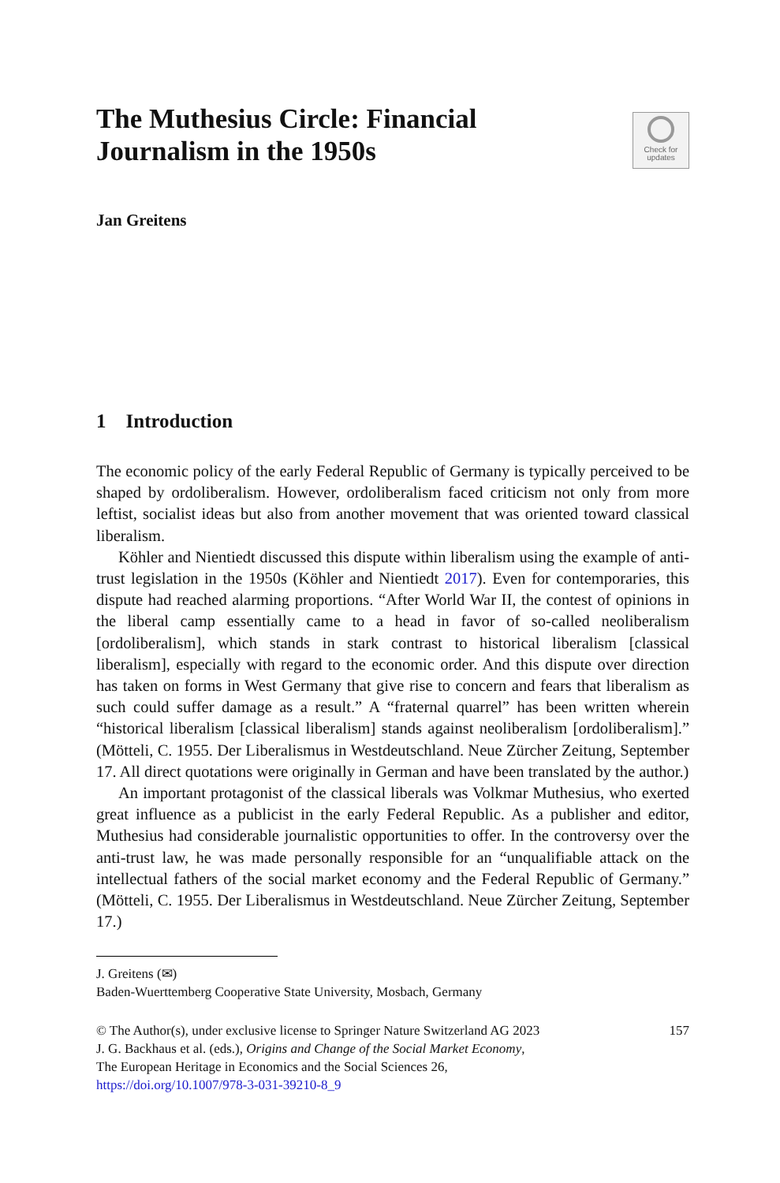The Muthesius Circle: Financial Journalism in the 1950s
Check for
updates
Jan Greitens
1 Introduction
The economic policy of the early Federal Republic of Germany is typically perceived to be shaped by ordoliberalism. However, ordoliberalism faced criticism not only from more leftist, socialist ideas but also from another movement that was oriented toward classical liberalism.
Köhler and Nientiedt discussed this dispute within liberalism using the example of anti-trust legislation in the 1950s (Köhler and Nientiedt 2017). Even for contemporaries, this dispute had reached alarming proportions. “After World War II, the contest of opinions in the liberal camp essentially came to a head in favor of so-called neoliberalism [ordoliberalism], which stands in stark contrast to historical liberalism [classical liberalism], especially with regard to the economic order. And this dispute over direction has taken on forms in West Germany that give rise to concern and fears that liberalism as such could suffer damage as a result.” A “fraternal quarrel” has been written wherein “historical liberalism [classical liberalism] stands against neoliberalism [ordoliberalism].” (Mötteli, C. 1955. Der Liberalismus in Westdeutschland. Neue Zürcher Zeitung, September 17. All direct quotations were originally in German and have been translated by the author.)
An important protagonist of the classical liberals was Volkmar Muthesius, who exerted great influence as a publicist in the early Federal Republic. As a publisher and editor, Muthesius had considerable journalistic opportunities to offer. In the controversy over the anti-trust law, he was made personally responsible for an “unqualifiable attack on the intellectual fathers of the social market economy and the Federal Republic of Germany.” (Mötteli, C. 1955. Der Liberalismus in Westdeutschland. Neue Zürcher Zeitung, September 17.)
J. Greitens (✉)
Baden-Wuerttemberg Cooperative State University, Mosbach, Germany
© The Author(s), under exclusive license to Springer Nature Switzerland AG 2023 157
J. G. Backhaus et al. (eds.), Origins and Change of the Social Market Economy,
The European Heritage in Economics and the Social Sciences 26,
https://doi.org/10.1007/978-3-031-39210-8_9